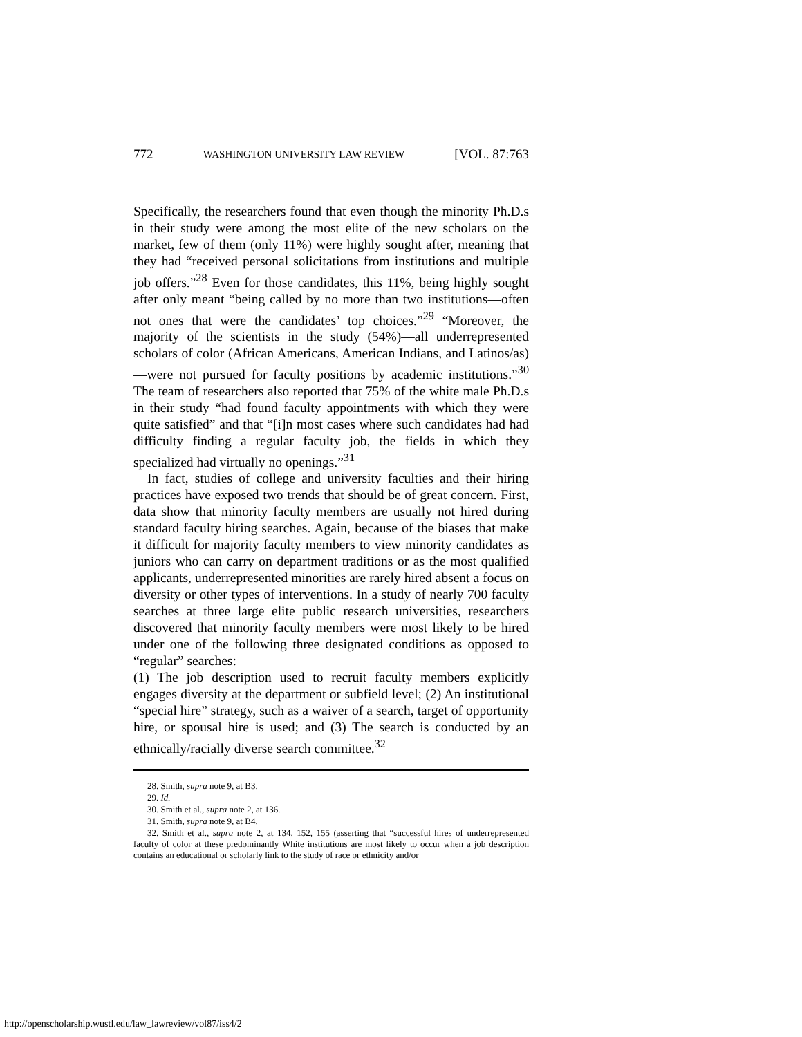772 WASHINGTON UNIVERSITY LAW REVIEW [VOL. 87:763
Specifically, the researchers found that even though the minority Ph.D.s in their study were among the most elite of the new scholars on the market, few of them (only 11%) were highly sought after, meaning that they had “received personal solicitations from institutions and multiple job offers.”<sup>28</sup> Even for those candidates, this 11%, being highly sought after only meant “being called by no more than two institutions—often not ones that were the candidates’ top choices.”<sup>29</sup> “Moreover, the majority of the scientists in the study (54%)—all underrepresented scholars of color (African Americans, American Indians, and Latinos/as)—were not pursued for faculty positions by academic institutions.”<sup>30</sup> The team of researchers also reported that 75% of the white male Ph.D.s in their study “had found faculty appointments with which they were quite satisfied” and that “[i]n most cases where such candidates had had difficulty finding a regular faculty job, the fields in which they specialized had virtually no openings.”<sup>31</sup>
In fact, studies of college and university faculties and their hiring practices have exposed two trends that should be of great concern. First, data show that minority faculty members are usually not hired during standard faculty hiring searches. Again, because of the biases that make it difficult for majority faculty members to view minority candidates as juniors who can carry on department traditions or as the most qualified applicants, underrepresented minorities are rarely hired absent a focus on diversity or other types of interventions. In a study of nearly 700 faculty searches at three large elite public research universities, researchers discovered that minority faculty members were most likely to be hired under one of the following three designated conditions as opposed to “regular” searches:
(1) The job description used to recruit faculty members explicitly engages diversity at the department or subfield level; (2) An institutional “special hire” strategy, such as a waiver of a search, target of opportunity hire, or spousal hire is used; and (3) The search is conducted by an ethnically/racially diverse search committee.<sup>32</sup>
28. Smith, supra note 9, at B3.
29. Id.
30. Smith et al., supra note 2, at 136.
31. Smith, supra note 9, at B4.
32. Smith et al., supra note 2, at 134, 152, 155 (asserting that “successful hires of underrepresented faculty of color at these predominantly White institutions are most likely to occur when a job description contains an educational or scholarly link to the study of race or ethnicity and/or
http://openscholarship.wustl.edu/law_lawreview/vol87/iss4/2